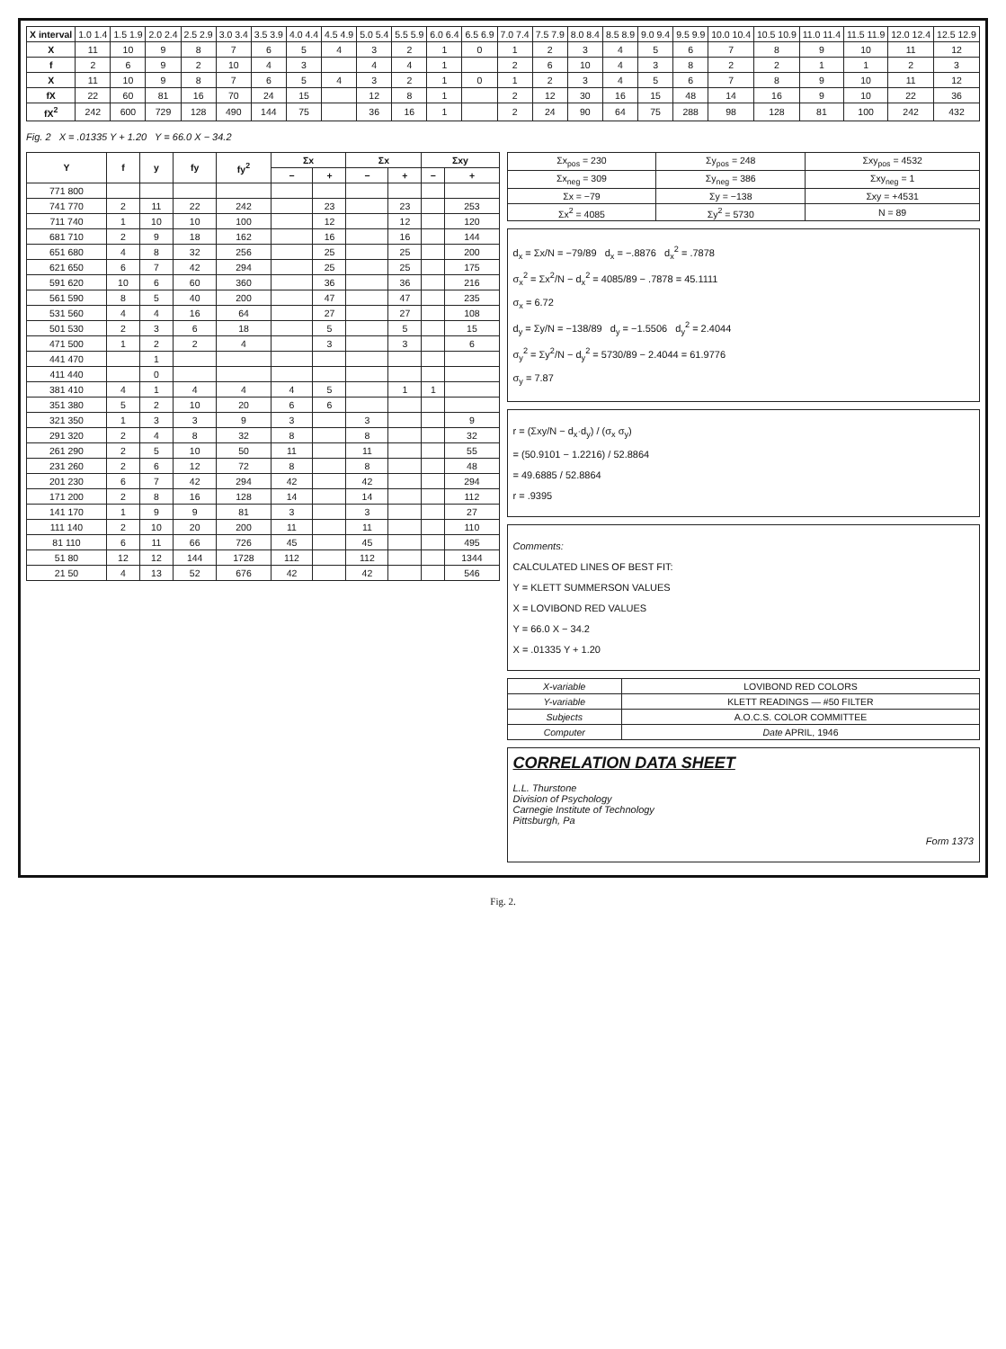| X interval | 1.0 1.4 | 1.5 1.9 | 2.0 2.4 | 2.5 2.9 | 3.0 3.4 | 3.5 3.9 | 4.0 4.4 | 4.5 4.9 | 5.0 5.4 | 5.5 5.9 | 6.0 6.4 | 6.5 6.9 | 7.0 7.4 | 7.5 7.9 | 8.0 8.4 | 8.5 8.9 | 9.0 9.4 | 9.5 9.9 | 10.0 10.4 | 10.5 10.9 | 11.0 11.4 | 11.5 11.9 | 12.0 12.4 | 12.5 12.9 |
| X | 11 | 10 | 9 | 8 | 7 | 6 | 5 | 4 | 3 | 2 | 1 | 0 | 1 | 2 | 3 | 4 | 5 | 6 | 7 | 8 | 9 | 10 | 11 | 12 |
| f | 2 | 6 | 9 | 2 | 10 | 4 | 3 | | 4 | 4 | 1 | | 2 | 6 | 10 | 4 | 3 | 8 | 2 | 2 | 1 | 1 | 2 | 3 |
| X | 11 | 10 | 9 | 8 | 7 | 6 | 5 | 4 | 3 | 2 | 1 | 0 | 1 | 2 | 3 | 4 | 5 | 6 | 7 | 8 | 9 | 10 | 11 | 12 |
| fX | 22 | 60 | 81 | 16 | 70 | 24 | 15 | | 12 | 8 | 1 | | 2 | 12 | 30 | 16 | 15 | 48 | 14 | 16 | 9 | 10 | 22 | 36 |
| fX<sup>2</sup> | 242 | 600 | 729 | 128 | 490 | 144 | 75 | | 36 | 16 | 1 | | 2 | 24 | 90 | 64 | 75 | 288 | 98 | 128 | 81 | 100 | 242 | 432 |
Fig. 2 X = .01335 Y + 1.20 Y = 66.0 X − 34.2
| Y | f | y | fy | fy<sup>2</sup> | Σx | | Σx | | Σxy | |
| --- | --- | --- | --- | --- | --- | --- | --- | --- | --- | --- |
| | | | | | − | + | − | + | − | + |
| 771 800 | | | | | | | | | | |
| 741 770 | 2 | 11 | 22 | 242 | | 23 | | 23 | | 253 |
| 711 740 | 1 | 10 | 10 | 100 | | 12 | | 12 | | 120 |
| 681 710 | 2 | 9 | 18 | 162 | | 16 | | 16 | | 144 |
| 651 680 | 4 | 8 | 32 | 256 | | 25 | | 25 | | 200 |
| 621 650 | 6 | 7 | 42 | 294 | | 25 | | 25 | | 175 |
| 591 620 | 10 | 6 | 60 | 360 | | 36 | | 36 | | 216 |
| 561 590 | 8 | 5 | 40 | 200 | | 47 | | 47 | | 235 |
| 531 560 | 4 | 4 | 16 | 64 | | 27 | | 27 | | 108 |
| 501 530 | 2 | 3 | 6 | 18 | | 5 | | 5 | | 15 |
| 471 500 | 1 | 2 | 2 | 4 | | 3 | | 3 | | 6 |
| 441 470 | | 1 | | | | | | | | |
| 411 440 | | 0 | | | | | | | | |
| 381 410 | 4 | 1 | 4 | 4 | 4 | 5 | | 1 | 1 | |
| 351 380 | 5 | 2 | 10 | 20 | 6 | 6 | | | | |
| 321 350 | 1 | 3 | 3 | 9 | 3 | | 3 | | | 9 |
| 291 320 | 2 | 4 | 8 | 32 | 8 | | 8 | | | 32 |
| 261 290 | 2 | 5 | 10 | 50 | 11 | | 11 | | | 55 |
| 231 260 | 2 | 6 | 12 | 72 | 8 | | 8 | | | 48 |
| 201 230 | 6 | 7 | 42 | 294 | 42 | | 42 | | | 294 |
| 171 200 | 2 | 8 | 16 | 128 | 14 | | 14 | | | 112 |
| 141 170 | 1 | 9 | 9 | 81 | 3 | | 3 | | | 27 |
| 111 140 | 2 | 10 | 20 | 200 | 11 | | 11 | | | 110 |
| 81 110 | 6 | 11 | 66 | 726 | 45 | | 45 | | | 495 |
| 51 80 | 12 | 12 | 144 | 1728 | 112 | | 112 | | | 1344 |
| 21 50 | 4 | 13 | 52 | 676 | 42 | | 42 | | | 546 |
| Σx<sub>pos</sub> = 230 | Σy<sub>pos</sub> = 248 | Σxy<sub>pos</sub> = 4532 |
| Σx<sub>neg</sub> = 309 | Σy<sub>neg</sub> = 386 | Σxy<sub>neg</sub> = 1 |
| Σx = −79 | Σy = −138 | Σxy = +4531 |
| Σx<sup>2</sup> = 4085 | Σy<sup>2</sup> = 5730 | N = 89 |
d<sub>x</sub> = Σx/N = −79/89 d<sub>x</sub> = −.8876 d<sub>x</sub><sup>2</sup> = .7878
σ<sub>x</sub><sup>2</sup> = Σx<sup>2</sup>/N − d<sub>x</sub><sup>2</sup> = 4085/89 − .7878 = 45.1111
σ<sub>x</sub> = 6.72
d<sub>y</sub> = Σy/N = −138/89 d<sub>y</sub> = −1.5506 d<sub>y</sub><sup>2</sup> = 2.4044
σ<sub>y</sub><sup>2</sup> = Σy<sup>2</sup>/N − d<sub>y</sub><sup>2</sup> = 5730/89 − 2.4044 = 61.9776
σ<sub>y</sub> = 7.87
r = (Σxy/N − d<sub>x</sub>·d<sub>y</sub>) / (σ<sub>x</sub> σ<sub>y</sub>)
= (50.9101 − 1.2216) / 52.8864
= 49.6885 / 52.8864
r = .9395
Comments:
CALCULATED LINES OF BEST FIT:
Y = KLETT SUMMERSON VALUES
X = LOVIBOND RED VALUES
Y = 66.0 X − 34.2
X = .01335 Y + 1.20
| X-variable | LOVIBOND RED COLORS |
| Y-variable | KLETT READINGS — #50 FILTER |
| Subjects | A.O.C.S. COLOR COMMITTEE |
| Computer | Date APRIL, 1946 |
CORRELATION DATA SHEET
L.L. Thurstone
Division of Psychology
Carnegie Institute of Technology
Pittsburgh, Pa
Form 1373
Fig. 2.